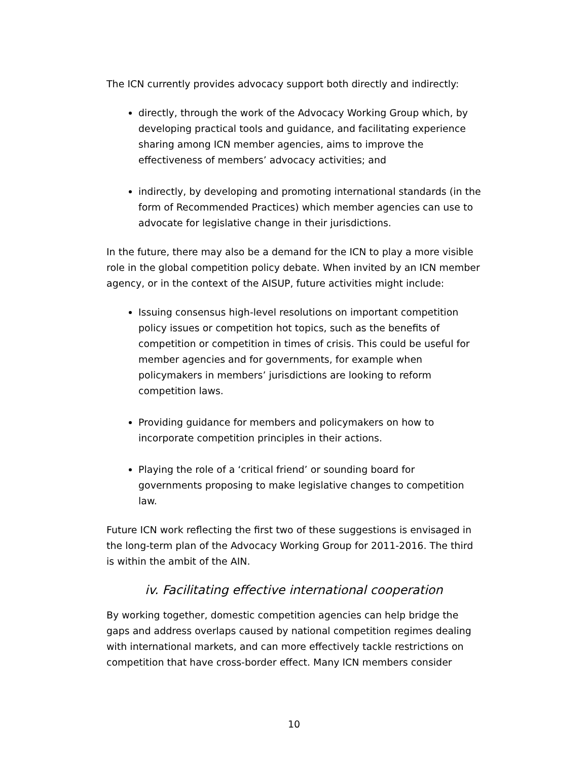The ICN currently provides advocacy support both directly and indirectly:
directly, through the work of the Advocacy Working Group which, by developing practical tools and guidance, and facilitating experience sharing among ICN member agencies, aims to improve the effectiveness of members’ advocacy activities; and
indirectly, by developing and promoting international standards (in the form of Recommended Practices) which member agencies can use to advocate for legislative change in their jurisdictions.
In the future, there may also be a demand for the ICN to play a more visible role in the global competition policy debate. When invited by an ICN member agency, or in the context of the AISUP, future activities might include:
Issuing consensus high-level resolutions on important competition policy issues or competition hot topics, such as the benefits of competition or competition in times of crisis. This could be useful for member agencies and for governments, for example when policymakers in members’ jurisdictions are looking to reform competition laws.
Providing guidance for members and policymakers on how to incorporate competition principles in their actions.
Playing the role of a ‘critical friend’ or sounding board for governments proposing to make legislative changes to competition law.
Future ICN work reflecting the first two of these suggestions is envisaged in the long-term plan of the Advocacy Working Group for 2011-2016. The third is within the ambit of the AIN.
iv. Facilitating effective international cooperation
By working together, domestic competition agencies can help bridge the gaps and address overlaps caused by national competition regimes dealing with international markets, and can more effectively tackle restrictions on competition that have cross-border effect. Many ICN members consider
10